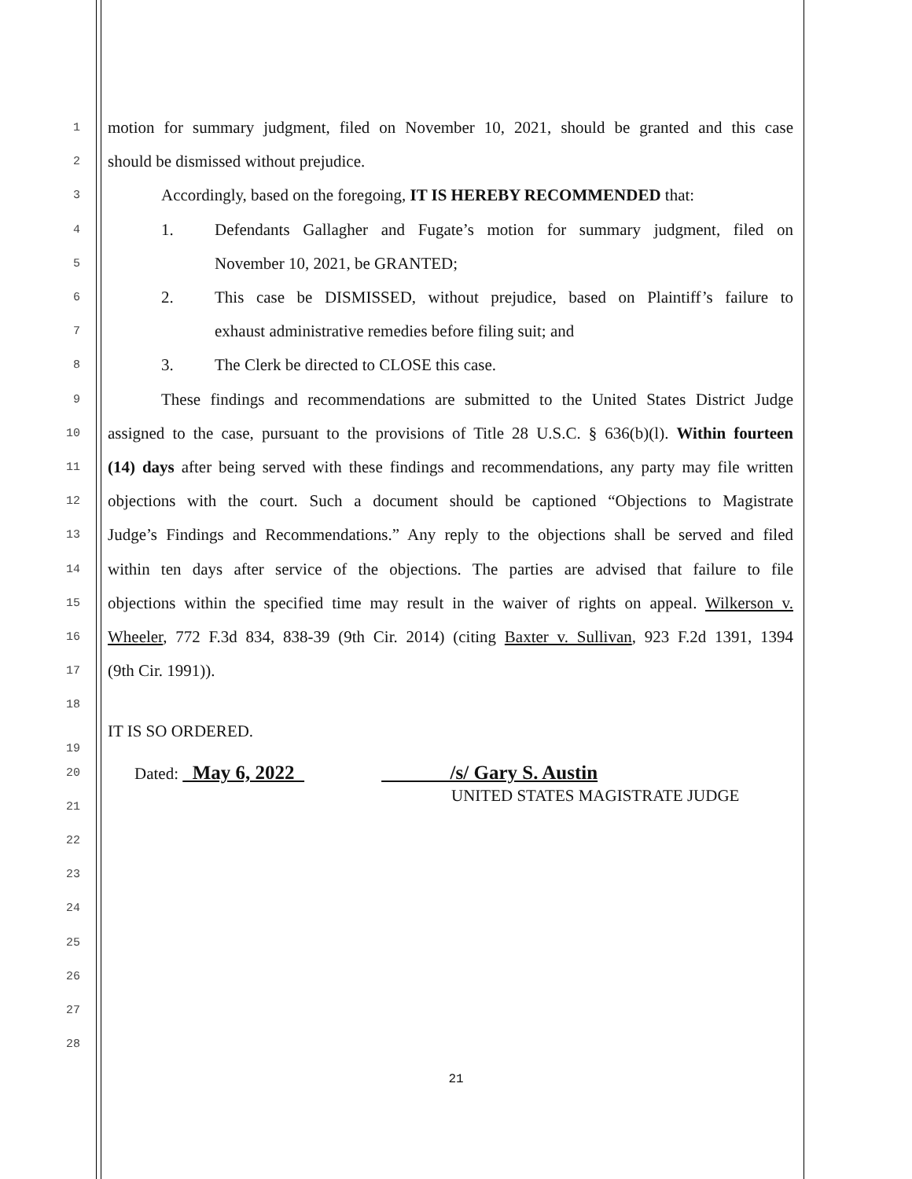1
motion for summary judgment, filed on November 10, 2021, should be granted and this case
2
should be dismissed without prejudice.
3
Accordingly, based on the foregoing, IT IS HEREBY RECOMMENDED that:
4
1. Defendants Gallagher and Fugate’s motion for summary judgment, filed on
5
November 10, 2021, be GRANTED;
6
2. This case be DISMISSED, without prejudice, based on Plaintiff’s failure to
7
exhaust administrative remedies before filing suit; and
8
3. The Clerk be directed to CLOSE this case.
9
These findings and recommendations are submitted to the United States District Judge
10
assigned to the case, pursuant to the provisions of Title 28 U.S.C. § 636(b)(l). Within fourteen
11
(14) days after being served with these findings and recommendations, any party may file written
12
objections with the court. Such a document should be captioned “Objections to Magistrate
13
Judge’s Findings and Recommendations.” Any reply to the objections shall be served and filed
14
within ten days after service of the objections. The parties are advised that failure to file
15
objections within the specified time may result in the waiver of rights on appeal. Wilkerson v.
16
Wheeler, 772 F.3d 834, 838-39 (9th Cir. 2014) (citing Baxter v. Sullivan, 923 F.2d 1391, 1394
17
(9th Cir. 1991)).
18
19
IT IS SO ORDERED.
20
Dated: May 6, 2022 /s/ Gary S. Austin
21
UNITED STATES MAGISTRATE JUDGE
22
23
24
25
26
27
28
21